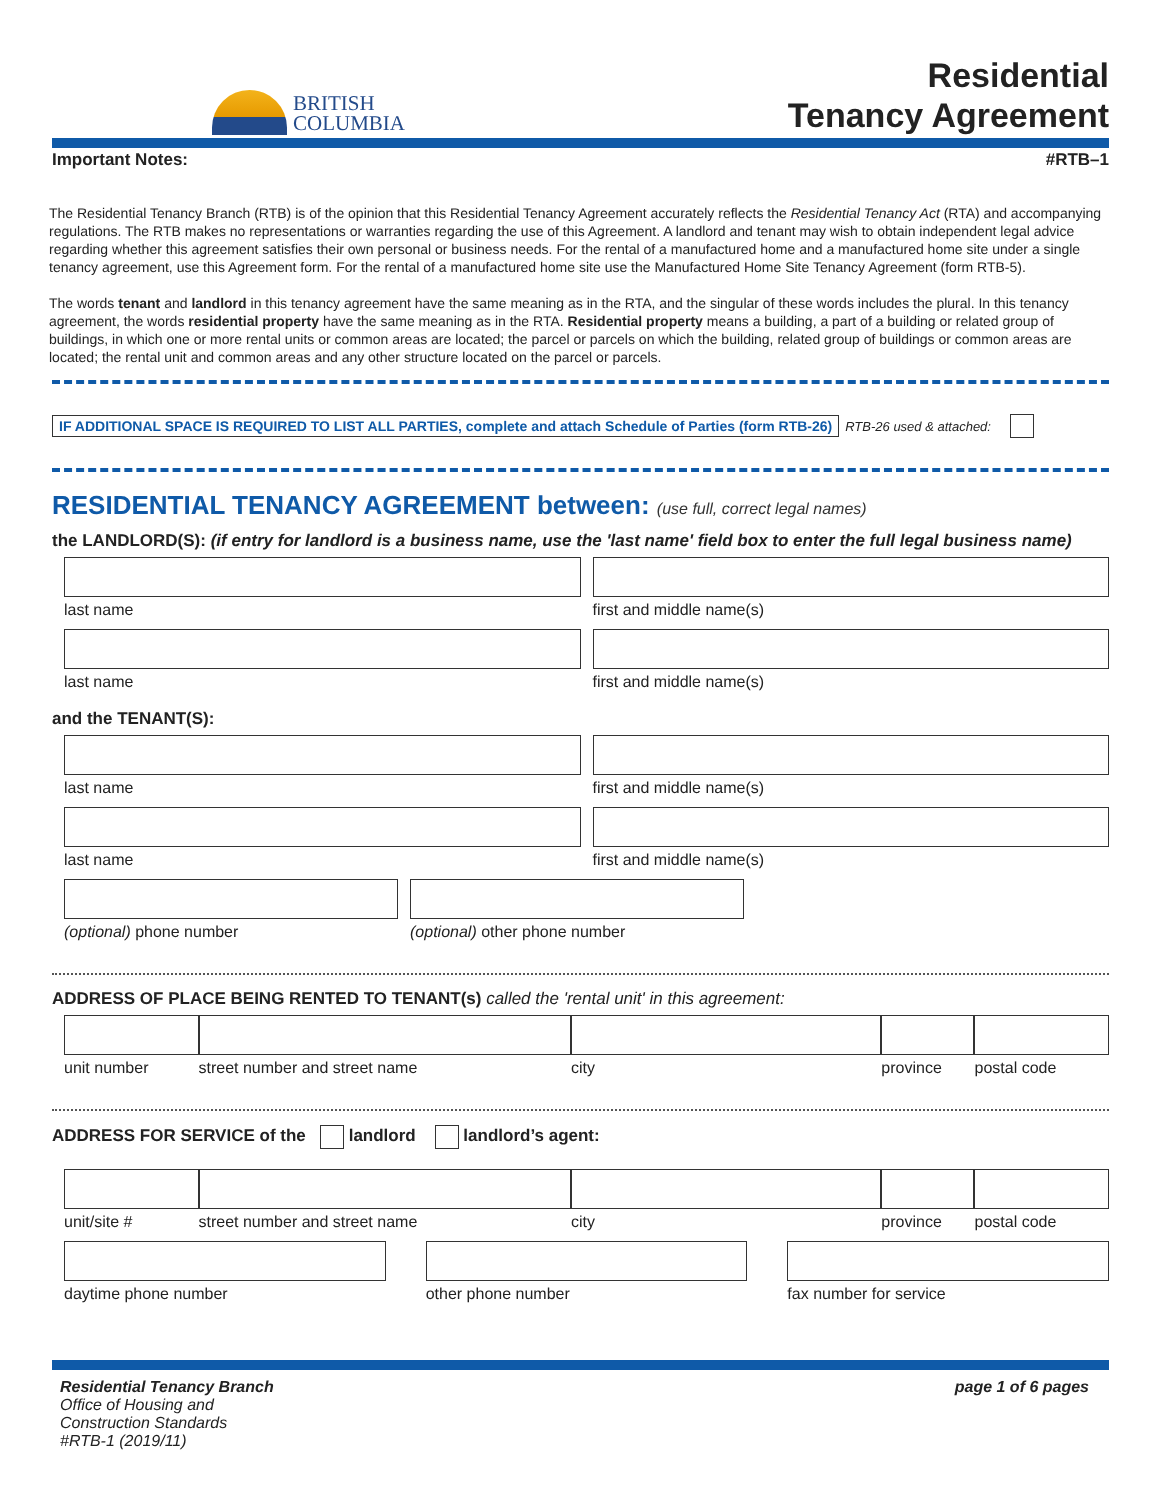BRITISH
COLUMBIA
Residential
Tenancy Agreement
Important Notes: #RTB–1
The Residential Tenancy Branch (RTB) is of the opinion that this Residential Tenancy Agreement accurately reflects the Residential Tenancy Act (RTA) and accompanying regulations. The RTB makes no representations or warranties regarding the use of this Agreement. A landlord and tenant may wish to obtain independent legal advice regarding whether this agreement satisfies their own personal or business needs. For the rental of a manufactured home and a manufactured home site under a single tenancy agreement, use this Agreement form. For the rental of a manufactured home site use the Manufactured Home Site Tenancy Agreement (form RTB-5).
The words tenant and landlord in this tenancy agreement have the same meaning as in the RTA, and the singular of these words includes the plural. In this tenancy agreement, the words residential property have the same meaning as in the RTA. Residential property means a building, a part of a building or related group of buildings, in which one or more rental units or common areas are located; the parcel or parcels on which the building, related group of buildings or common areas are located; the rental unit and common areas and any other structure located on the parcel or parcels.
IF ADDITIONAL SPACE IS REQUIRED TO LIST ALL PARTIES, complete and attach Schedule of Parties (form RTB-26) RTB-26 used & attached:
RESIDENTIAL TENANCY AGREEMENT between: (use full, correct legal names)
the LANDLORD(S): (if entry for landlord is a business name, use the 'last name' field box to enter the full legal business name)
last name first and middle name(s)
last name first and middle name(s)
and the TENANT(S):
last name first and middle name(s)
last name first and middle name(s)
(optional) phone number (optional) other phone number
ADDRESS OF PLACE BEING RENTED TO TENANT(s) called the 'rental unit' in this agreement:
unit number street number and street name city province postal code
ADDRESS FOR SERVICE of the landlord landlord’s agent:
unit/site # street number and street name city province postal code
daytime phone number other phone number fax number for service
Residential Tenancy Branch
Office of Housing and
Construction Standards
#RTB-1 (2019/11)
page 1 of 6 pages